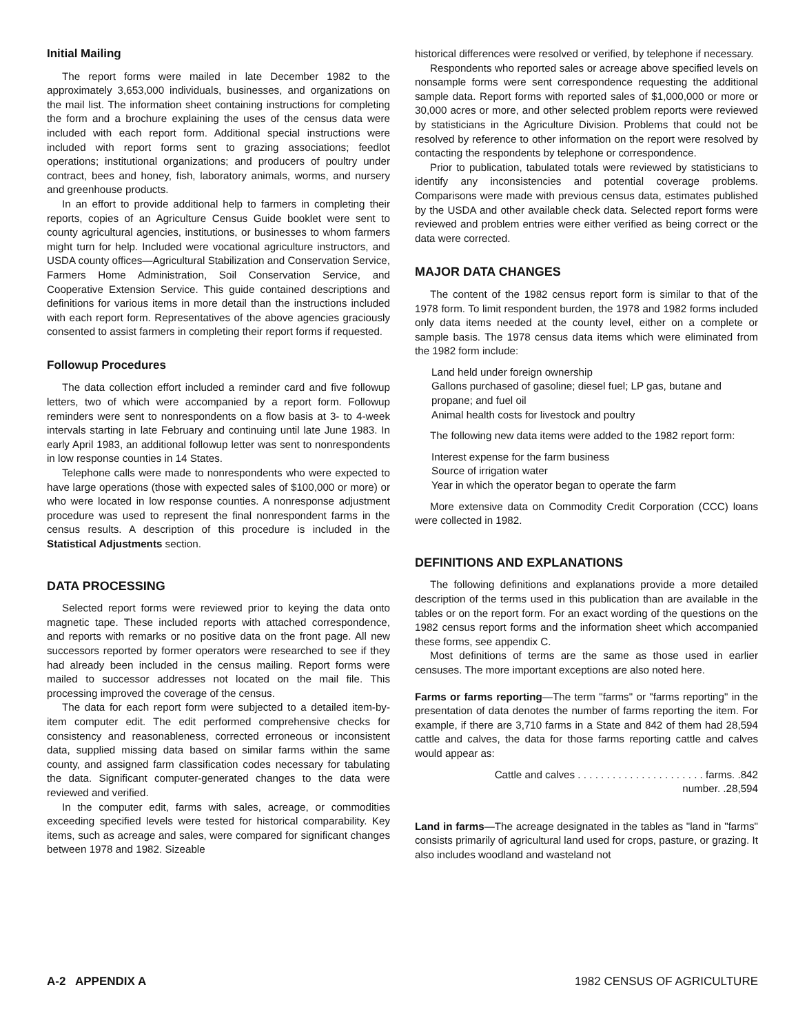Initial Mailing
The report forms were mailed in late December 1982 to the approximately 3,653,000 individuals, businesses, and organizations on the mail list. The information sheet containing instructions for completing the form and a brochure explaining the uses of the census data were included with each report form. Additional special instructions were included with report forms sent to grazing associations; feedlot operations; institutional organizations; and producers of poultry under contract, bees and honey, fish, laboratory animals, worms, and nursery and greenhouse products.
In an effort to provide additional help to farmers in completing their reports, copies of an Agriculture Census Guide booklet were sent to county agricultural agencies, institutions, or businesses to whom farmers might turn for help. Included were vocational agriculture instructors, and USDA county offices—Agricultural Stabilization and Conservation Service, Farmers Home Administration, Soil Conservation Service, and Cooperative Extension Service. This guide contained descriptions and definitions for various items in more detail than the instructions included with each report form. Representatives of the above agencies graciously consented to assist farmers in completing their report forms if requested.
Followup Procedures
The data collection effort included a reminder card and five followup letters, two of which were accompanied by a report form. Followup reminders were sent to nonrespondents on a flow basis at 3- to 4-week intervals starting in late February and continuing until late June 1983. In early April 1983, an additional followup letter was sent to nonrespondents in low response counties in 14 States.
Telephone calls were made to nonrespondents who were expected to have large operations (those with expected sales of $100,000 or more) or who were located in low response counties. A nonresponse adjustment procedure was used to represent the final nonrespondent farms in the census results. A description of this procedure is included in the Statistical Adjustments section.
DATA PROCESSING
Selected report forms were reviewed prior to keying the data onto magnetic tape. These included reports with attached correspondence, and reports with remarks or no positive data on the front page. All new successors reported by former operators were researched to see if they had already been included in the census mailing. Report forms were mailed to successor addresses not located on the mail file. This processing improved the coverage of the census.
The data for each report form were subjected to a detailed item-by-item computer edit. The edit performed comprehensive checks for consistency and reasonableness, corrected erroneous or inconsistent data, supplied missing data based on similar farms within the same county, and assigned farm classification codes necessary for tabulating the data. Significant computer-generated changes to the data were reviewed and verified.
In the computer edit, farms with sales, acreage, or commodities exceeding specified levels were tested for historical comparability. Key items, such as acreage and sales, were compared for significant changes between 1978 and 1982. Sizeable
historical differences were resolved or verified, by telephone if necessary.
Respondents who reported sales or acreage above specified levels on nonsample forms were sent correspondence requesting the additional sample data. Report forms with reported sales of $1,000,000 or more or 30,000 acres or more, and other selected problem reports were reviewed by statisticians in the Agriculture Division. Problems that could not be resolved by reference to other information on the report were resolved by contacting the respondents by telephone or correspondence.
Prior to publication, tabulated totals were reviewed by statisticians to identify any inconsistencies and potential coverage problems. Comparisons were made with previous census data, estimates published by the USDA and other available check data. Selected report forms were reviewed and problem entries were either verified as being correct or the data were corrected.
MAJOR DATA CHANGES
The content of the 1982 census report form is similar to that of the 1978 form. To limit respondent burden, the 1978 and 1982 forms included only data items needed at the county level, either on a complete or sample basis. The 1978 census data items which were eliminated from the 1982 form include:
Land held under foreign ownership
Gallons purchased of gasoline; diesel fuel; LP gas, butane and propane; and fuel oil
Animal health costs for livestock and poultry
The following new data items were added to the 1982 report form:
Interest expense for the farm business
Source of irrigation water
Year in which the operator began to operate the farm
More extensive data on Commodity Credit Corporation (CCC) loans were collected in 1982.
DEFINITIONS AND EXPLANATIONS
The following definitions and explanations provide a more detailed description of the terms used in this publication than are available in the tables or on the report form. For an exact wording of the questions on the 1982 census report forms and the information sheet which accompanied these forms, see appendix C.
Most definitions of terms are the same as those used in earlier censuses. The more important exceptions are also noted here.
Farms or farms reporting—The term "farms" or "farms reporting" in the presentation of data denotes the number of farms reporting the item. For example, if there are 3,710 farms in a State and 842 of them had 28,594 cattle and calves, the data for those farms reporting cattle and calves would appear as:
Cattle and calves . . . . . . . . . . . . . . . . . . . . . . farms. .842
number. .28,594
Land in farms—The acreage designated in the tables as "land in "farms" consists primarily of agricultural land used for crops, pasture, or grazing. It also includes woodland and wasteland not
A-2 APPENDIX A 1982 CENSUS OF AGRICULTURE